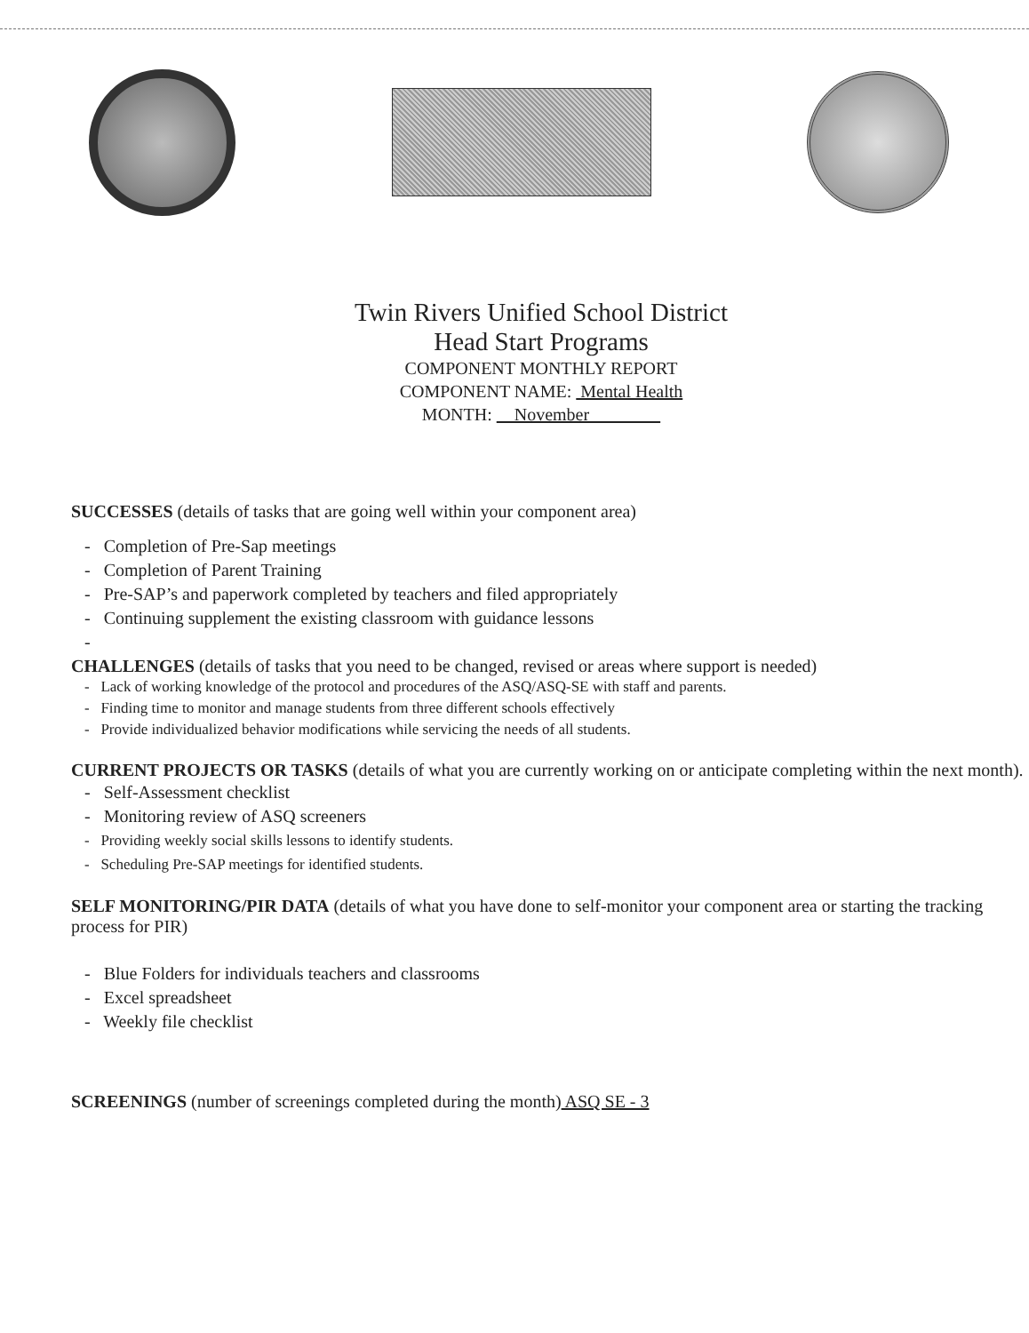Twin Rivers Unified School District
Head Start Programs
COMPONENT MONTHLY REPORT
COMPONENT NAME: Mental Health
MONTH: November
SUCCESSES (details of tasks that are going well within your component area)
- Completion of Pre-Sap meetings
- Completion of Parent Training
- Pre-SAP’s and paperwork completed by teachers and filed appropriately
- Continuing supplement the existing classroom with guidance lessons
-
CHALLENGES (details of tasks that you need to be changed, revised or areas where support is needed)
- Lack of working knowledge of the protocol and procedures of the ASQ/ASQ-SE with staff and parents.
- Finding time to monitor and manage students from three different schools effectively
- Provide individualized behavior modifications while servicing the needs of all students.
CURRENT PROJECTS OR TASKS (details of what you are currently working on or anticipate completing within the next month).
- Self-Assessment checklist
- Monitoring review of ASQ screeners
- Providing weekly social skills lessons to identify students.
- Scheduling Pre-SAP meetings for identified students.
SELF MONITORING/PIR DATA (details of what you have done to self-monitor your component area or starting the tracking process for PIR)
- Blue Folders for individuals teachers and classrooms
- Excel spreadsheet
- Weekly file checklist
SCREENINGS (number of screenings completed during the month) ASQ SE - 3